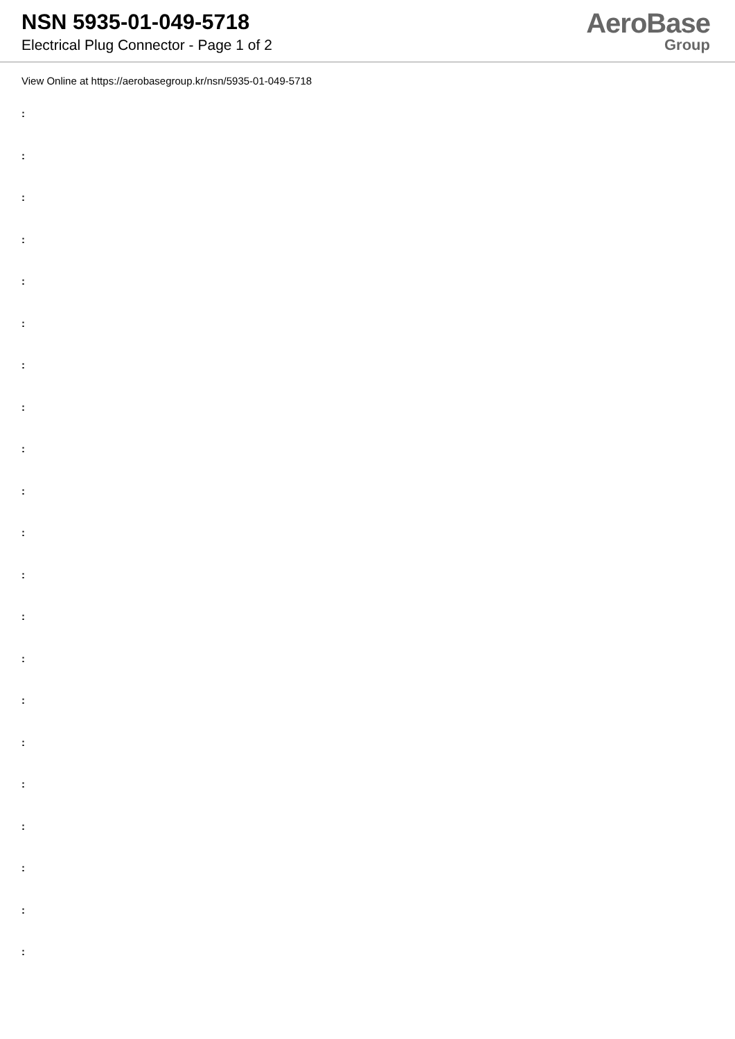NSN 5935-01-049-5718
Electrical Plug Connector - Page 1 of 2
AeroBase
Group
View Online at https://aerobasegroup.kr/nsn/5935-01-049-5718
:
:
:
:
:
:
:
:
:
:
:
:
:
:
:
:
:
:
:
:
: